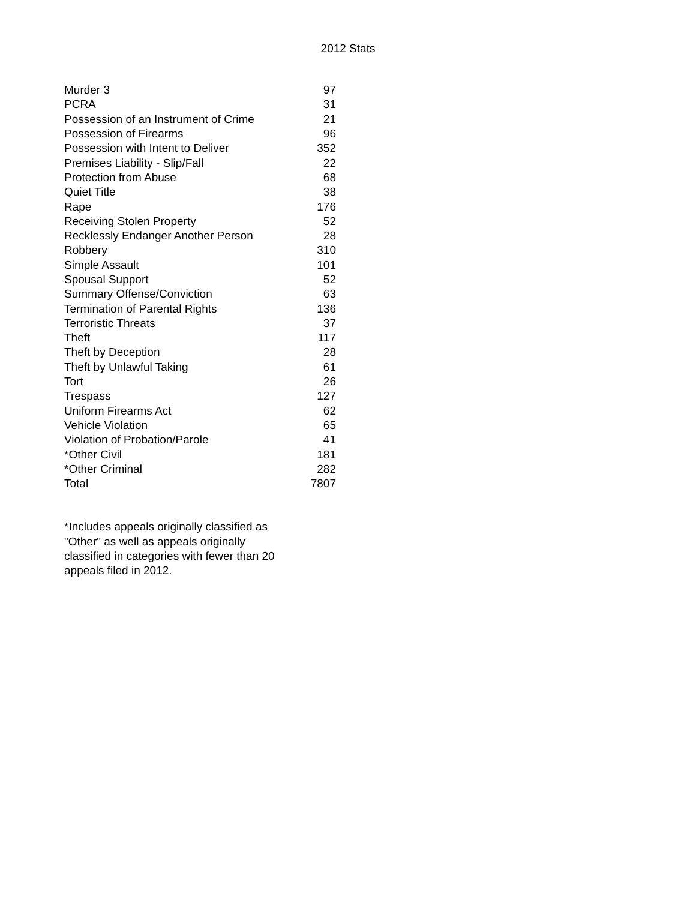2012 Stats
| Murder 3 | 97 |
| PCRA | 31 |
| Possession of an Instrument of Crime | 21 |
| Possession of Firearms | 96 |
| Possession with Intent to Deliver | 352 |
| Premises Liability - Slip/Fall | 22 |
| Protection from Abuse | 68 |
| Quiet Title | 38 |
| Rape | 176 |
| Receiving Stolen Property | 52 |
| Recklessly Endanger Another Person | 28 |
| Robbery | 310 |
| Simple Assault | 101 |
| Spousal Support | 52 |
| Summary Offense/Conviction | 63 |
| Termination of Parental Rights | 136 |
| Terroristic Threats | 37 |
| Theft | 117 |
| Theft by Deception | 28 |
| Theft by Unlawful Taking | 61 |
| Tort | 26 |
| Trespass | 127 |
| Uniform Firearms Act | 62 |
| Vehicle Violation | 65 |
| Violation of Probation/Parole | 41 |
| *Other Civil | 181 |
| *Other Criminal | 282 |
| Total | 7807 |
*Includes appeals originally classified as "Other" as well as appeals originally classified in categories with fewer than 20 appeals filed in 2012.